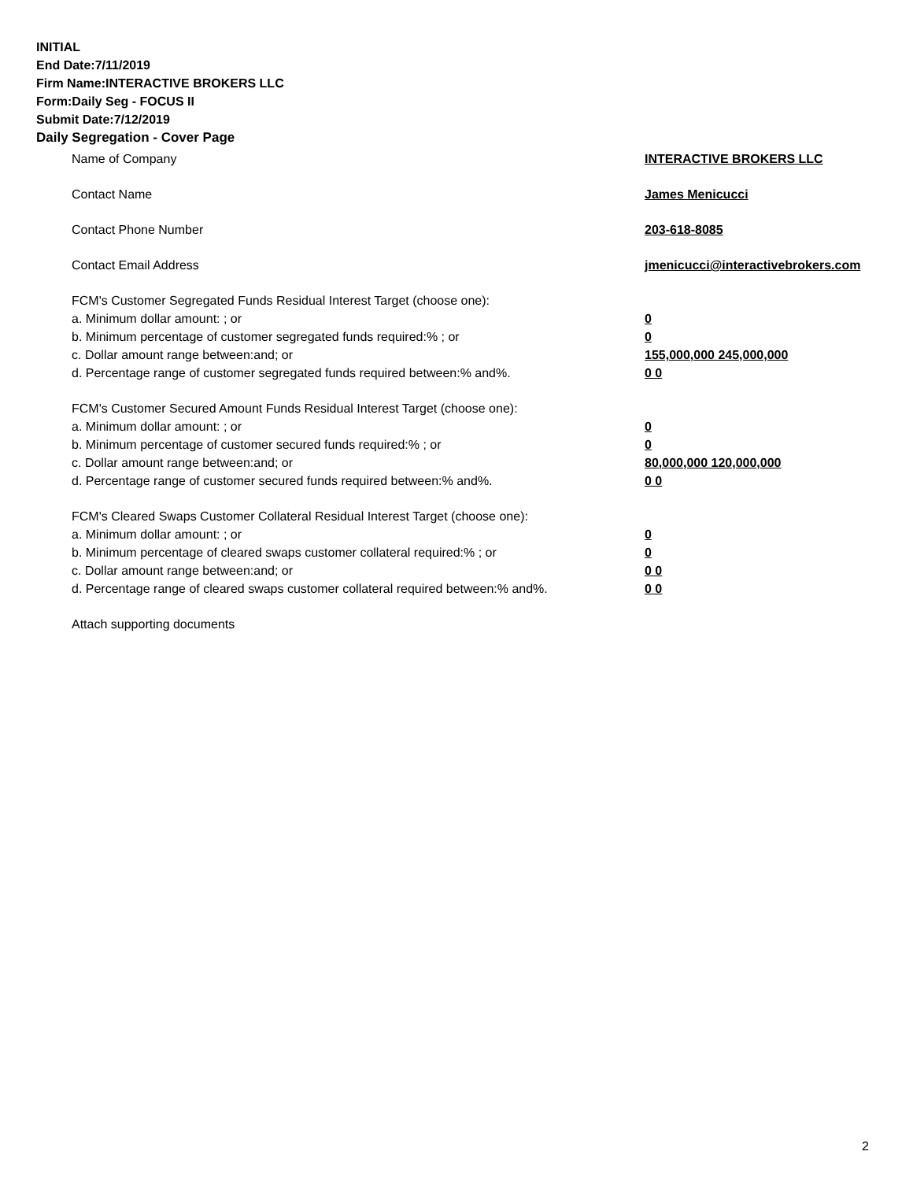INITIAL
End Date:7/11/2019
Firm Name:INTERACTIVE BROKERS LLC
Form:Daily Seg - FOCUS II
Submit Date:7/12/2019
Daily Segregation - Cover Page
Name of Company INTERACTIVE BROKERS LLC
Contact Name James Menicucci
Contact Phone Number 203-618-8085
Contact Email Address jmenicucci@interactivebrokers.com
FCM's Customer Segregated Funds Residual Interest Target (choose one):
a. Minimum dollar amount: ; or 0
b. Minimum percentage of customer segregated funds required:% ; or 0
c. Dollar amount range between:and; or 155,000,000 245,000,000
d. Percentage range of customer segregated funds required between:% and%. 0 0
FCM's Customer Secured Amount Funds Residual Interest Target (choose one):
a. Minimum dollar amount: ; or 0
b. Minimum percentage of customer secured funds required:% ; or 0
c. Dollar amount range between:and; or 80,000,000 120,000,000
d. Percentage range of customer secured funds required between:% and%. 0 0
FCM's Cleared Swaps Customer Collateral Residual Interest Target (choose one):
a. Minimum dollar amount: ; or 0
b. Minimum percentage of cleared swaps customer collateral required:% ; or 0
c. Dollar amount range between:and; or 0 0
d. Percentage range of cleared swaps customer collateral required between:% and%.
0 0
Attach supporting documents
2